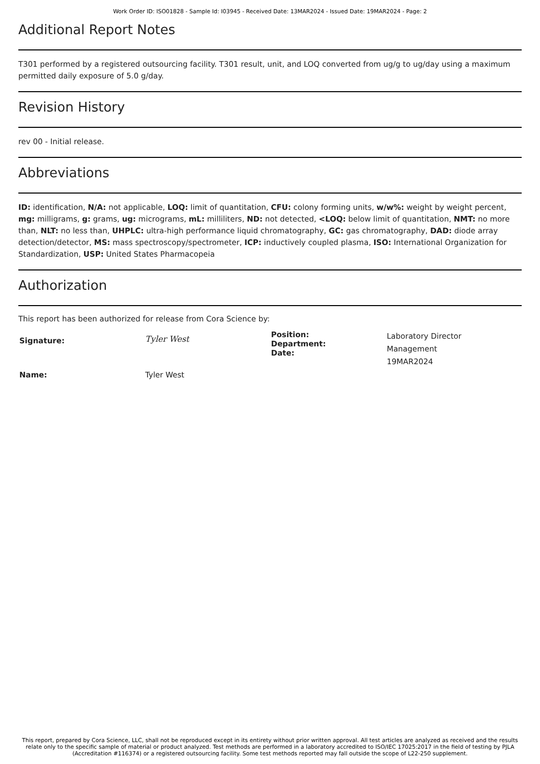Work Order ID: ISO01828 - Sample Id: I03945 - Received Date: 13MAR2024 - Issued Date: 19MAR2024 - Page: 2
Additional Report Notes
T301 performed by a registered outsourcing facility. T301 result, unit, and LOQ converted from ug/g to ug/day using a maximum permitted daily exposure of 5.0 g/day.
Revision History
rev 00 - Initial release.
Abbreviations
ID: identification, N/A: not applicable, LOQ: limit of quantitation, CFU: colony forming units, w/w%: weight by weight percent, mg: milligrams, g: grams, ug: micrograms, mL: milliliters, ND: not detected, <LOQ: below limit of quantitation, NMT: no more than, NLT: no less than, UHPLC: ultra-high performance liquid chromatography, GC: gas chromatography, DAD: diode array detection/detector, MS: mass spectroscopy/spectrometer, ICP: inductively coupled plasma, ISO: International Organization for Standardization, USP: United States Pharmacopeia
Authorization
This report has been authorized for release from Cora Science by:
| Signature: | Tyler West | Position: Department: Date: | Laboratory Director Management 19MAR2024 |
| Name: | Tyler West | | |
This report, prepared by Cora Science, LLC, shall not be reproduced except in its entirety without prior written approval. All test articles are analyzed as received and the results relate only to the specific sample of material or product analyzed. Test methods are performed in a laboratory accredited to ISO/IEC 17025:2017 in the field of testing by PJLA (Accreditation #116374) or a registered outsourcing facility. Some test methods reported may fall outside the scope of L22-250 supplement.